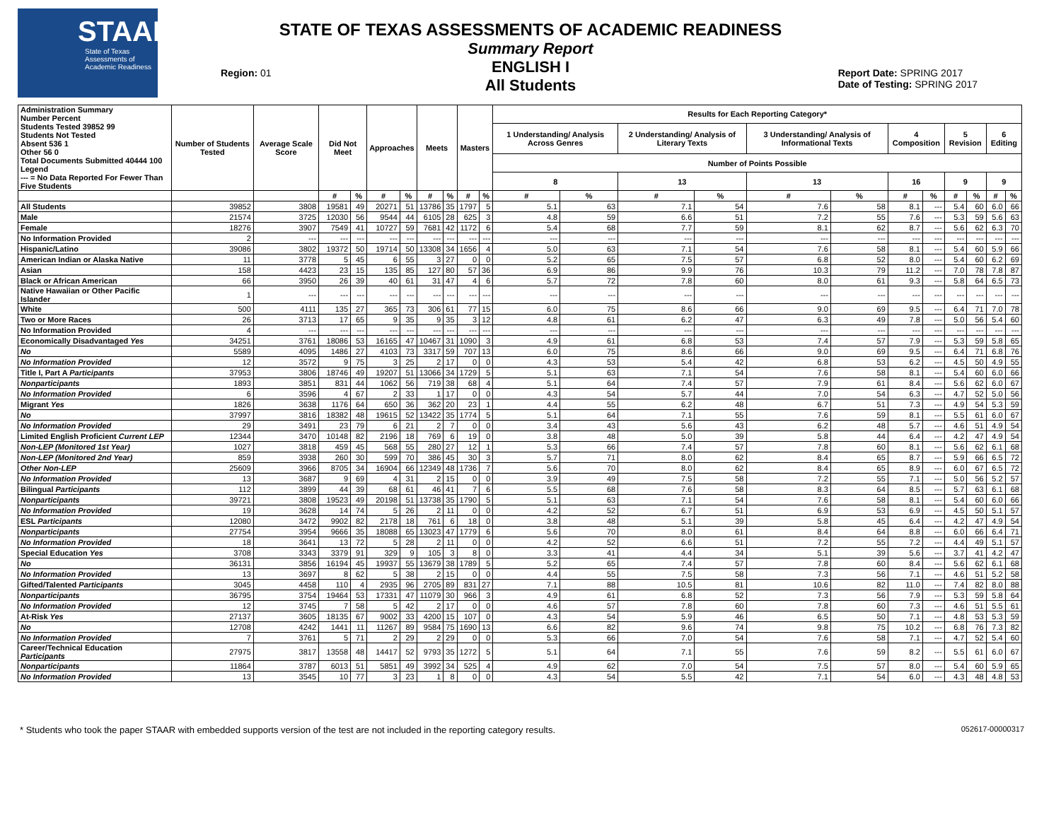STAAR
State of Texas
Assessments of
Academic Readiness
STATE OF TEXAS ASSESSMENTS OF ACADEMIC READINESS
Summary Report
ENGLISH I
All Students
Region: 01
Report Date: SPRING 2017
Date of Testing: SPRING 2017
| Administration Summary Number Percent Students Tested 39852 99 Students Not Tested Absent 536 1 Other 56 0 Total Documents Submitted 40444 100 Legend --- = No Data Reported For Fewer Than Five Students | Number of Students Tested | Average Scale Score | Did Not Meet | | Approaches | | Meets | | Masters | | Results for Each Reporting Category* | | | | | | | | | | | |
| --- | --- | --- | --- | --- | --- | --- | --- | --- | --- | --- | --- | --- | --- | --- | --- | --- | --- | --- | --- | --- | --- | --- |
| | | | | | | | | | | | 1 Understanding/ Analysis Across Genres | | 2 Understanding/ Analysis of Literary Texts | | 3 Understanding/ Analysis of Informational Texts | | 4 Composition | | 5 Revision | | 6 Editing | |
| | | | | | | | | | | | Number of Points Possible | | | | | | | | | | | |
| | | | | | | | | | | | 8 | | 13 | | 13 | | 16 | | 9 | | 9 | |
| | | | # | % | # | % | # | % | # | % | # | % | # | % | # | % | # | % | # | % | # | % |
| All Students | 39852 | 3808 | 19581 | 49 | 20271 | 51 | 13786 | 35 | 1797 | 5 | 5.1 | 63 | 7.1 | 54 | 7.6 | 58 | 8.1 | --- | 5.4 | 60 | 6.0 | 66 |
| Male | 21574 | 3725 | 12030 | 56 | 9544 | 44 | 6105 | 28 | 625 | 3 | 4.8 | 59 | 6.6 | 51 | 7.2 | 55 | 7.6 | --- | 5.3 | 59 | 5.6 | 63 |
| Female | 18276 | 3907 | 7549 | 41 | 10727 | 59 | 7681 | 42 | 1172 | 6 | 5.4 | 68 | 7.7 | 59 | 8.1 | 62 | 8.7 | --- | 5.6 | 62 | 6.3 | 70 |
| No Information Provided | 2 | --- | --- | --- | --- | --- | --- | --- | --- | --- | --- | --- | --- | --- | --- | --- | --- | --- | --- | --- | --- | --- |
| Hispanic/Latino | 39086 | 3802 | 19372 | 50 | 19714 | 50 | 13308 | 34 | 1656 | 4 | 5.0 | 63 | 7.1 | 54 | 7.6 | 58 | 8.1 | --- | 5.4 | 60 | 5.9 | 66 |
| American Indian or Alaska Native | 11 | 3778 | 5 | 45 | 6 | 55 | 3 | 27 | 0 | 0 | 5.2 | 65 | 7.5 | 57 | 6.8 | 52 | 8.0 | --- | 5.4 | 60 | 6.2 | 69 |
| Asian | 158 | 4423 | 23 | 15 | 135 | 85 | 127 | 80 | 57 | 36 | 6.9 | 86 | 9.9 | 76 | 10.3 | 79 | 11.2 | --- | 7.0 | 78 | 7.8 | 87 |
| Black or African American | 66 | 3950 | 26 | 39 | 40 | 61 | 31 | 47 | 4 | 6 | 5.7 | 72 | 7.8 | 60 | 8.0 | 61 | 9.3 | --- | 5.8 | 64 | 6.5 | 73 |
| Native Hawaiian or Other Pacific Islander | 1 | --- | --- | --- | --- | --- | --- | --- | --- | --- | --- | --- | --- | --- | --- | --- | --- | --- | --- | --- | --- | --- |
| White | 500 | 4111 | 135 | 27 | 365 | 73 | 306 | 61 | 77 | 15 | 6.0 | 75 | 8.6 | 66 | 9.0 | 69 | 9.5 | --- | 6.4 | 71 | 7.0 | 78 |
| Two or More Races | 26 | 3713 | 17 | 65 | 9 | 35 | 9 | 35 | 3 | 12 | 4.8 | 61 | 6.2 | 47 | 6.3 | 49 | 7.8 | --- | 5.0 | 56 | 5.4 | 60 |
| No Information Provided | 4 | --- | --- | --- | --- | --- | --- | --- | --- | --- | --- | --- | --- | --- | --- | --- | --- | --- | --- | --- | --- | --- |
| Economically Disadvantaged Yes | 34251 | 3761 | 18086 | 53 | 16165 | 47 | 10467 | 31 | 1090 | 3 | 4.9 | 61 | 6.8 | 53 | 7.4 | 57 | 7.9 | --- | 5.3 | 59 | 5.8 | 65 |
| No | 5589 | 4095 | 1486 | 27 | 4103 | 73 | 3317 | 59 | 707 | 13 | 6.0 | 75 | 8.6 | 66 | 9.0 | 69 | 9.5 | --- | 6.4 | 71 | 6.8 | 76 |
| No Information Provided | 12 | 3572 | 9 | 75 | 3 | 25 | 2 | 17 | 0 | 0 | 4.3 | 53 | 5.4 | 42 | 6.8 | 53 | 6.2 | --- | 4.5 | 50 | 4.9 | 55 |
| Title I, Part A Participants | 37953 | 3806 | 18746 | 49 | 19207 | 51 | 13066 | 34 | 1729 | 5 | 5.1 | 63 | 7.1 | 54 | 7.6 | 58 | 8.1 | --- | 5.4 | 60 | 6.0 | 66 |
| Nonparticipants | 1893 | 3851 | 831 | 44 | 1062 | 56 | 719 | 38 | 68 | 4 | 5.1 | 64 | 7.4 | 57 | 7.9 | 61 | 8.4 | --- | 5.6 | 62 | 6.0 | 67 |
| No Information Provided | 6 | 3596 | 4 | 67 | 2 | 33 | 1 | 17 | 0 | 0 | 4.3 | 54 | 5.7 | 44 | 7.0 | 54 | 6.3 | --- | 4.7 | 52 | 5.0 | 56 |
| Migrant Yes | 1826 | 3638 | 1176 | 64 | 650 | 36 | 362 | 20 | 23 | 1 | 4.4 | 55 | 6.2 | 48 | 6.7 | 51 | 7.3 | --- | 4.9 | 54 | 5.3 | 59 |
| No | 37997 | 3816 | 18382 | 48 | 19615 | 52 | 13422 | 35 | 1774 | 5 | 5.1 | 64 | 7.1 | 55 | 7.6 | 59 | 8.1 | --- | 5.5 | 61 | 6.0 | 67 |
| No Information Provided | 29 | 3491 | 23 | 79 | 6 | 21 | 2 | 7 | 0 | 0 | 3.4 | 43 | 5.6 | 43 | 6.2 | 48 | 5.7 | --- | 4.6 | 51 | 4.9 | 54 |
| Limited English Proficient Current LEP | 12344 | 3470 | 10148 | 82 | 2196 | 18 | 769 | 6 | 19 | 0 | 3.8 | 48 | 5.0 | 39 | 5.8 | 44 | 6.4 | --- | 4.2 | 47 | 4.9 | 54 |
| Non-LEP (Monitored 1st Year) | 1027 | 3818 | 459 | 45 | 568 | 55 | 280 | 27 | 12 | 1 | 5.3 | 66 | 7.4 | 57 | 7.8 | 60 | 8.1 | --- | 5.6 | 62 | 6.1 | 68 |
| Non-LEP (Monitored 2nd Year) | 859 | 3938 | 260 | 30 | 599 | 70 | 386 | 45 | 30 | 3 | 5.7 | 71 | 8.0 | 62 | 8.4 | 65 | 8.7 | --- | 5.9 | 66 | 6.5 | 72 |
| Other Non-LEP | 25609 | 3966 | 8705 | 34 | 16904 | 66 | 12349 | 48 | 1736 | 7 | 5.6 | 70 | 8.0 | 62 | 8.4 | 65 | 8.9 | --- | 6.0 | 67 | 6.5 | 72 |
| No Information Provided | 13 | 3687 | 9 | 69 | 4 | 31 | 2 | 15 | 0 | 0 | 3.9 | 49 | 7.5 | 58 | 7.2 | 55 | 7.1 | --- | 5.0 | 56 | 5.2 | 57 |
| Bilingual Participants | 112 | 3899 | 44 | 39 | 68 | 61 | 46 | 41 | 7 | 6 | 5.5 | 68 | 7.6 | 58 | 8.3 | 64 | 8.5 | --- | 5.7 | 63 | 6.1 | 68 |
| Nonparticipants | 39721 | 3808 | 19523 | 49 | 20198 | 51 | 13738 | 35 | 1790 | 5 | 5.1 | 63 | 7.1 | 54 | 7.6 | 58 | 8.1 | --- | 5.4 | 60 | 6.0 | 66 |
| No Information Provided | 19 | 3628 | 14 | 74 | 5 | 26 | 2 | 11 | 0 | 0 | 4.2 | 52 | 6.7 | 51 | 6.9 | 53 | 6.9 | --- | 4.5 | 50 | 5.1 | 57 |
| ESL Participants | 12080 | 3472 | 9902 | 82 | 2178 | 18 | 761 | 6 | 18 | 0 | 3.8 | 48 | 5.1 | 39 | 5.8 | 45 | 6.4 | --- | 4.2 | 47 | 4.9 | 54 |
| Nonparticipants | 27754 | 3954 | 9666 | 35 | 18088 | 65 | 13023 | 47 | 1779 | 6 | 5.6 | 70 | 8.0 | 61 | 8.4 | 64 | 8.8 | --- | 6.0 | 66 | 6.4 | 71 |
| No Information Provided | 18 | 3641 | 13 | 72 | 5 | 28 | 2 | 11 | 0 | 0 | 4.2 | 52 | 6.6 | 51 | 7.2 | 55 | 7.2 | --- | 4.4 | 49 | 5.1 | 57 |
| Special Education Yes | 3708 | 3343 | 3379 | 91 | 329 | 9 | 105 | 3 | 8 | 0 | 3.3 | 41 | 4.4 | 34 | 5.1 | 39 | 5.6 | --- | 3.7 | 41 | 4.2 | 47 |
| No | 36131 | 3856 | 16194 | 45 | 19937 | 55 | 13679 | 38 | 1789 | 5 | 5.2 | 65 | 7.4 | 57 | 7.8 | 60 | 8.4 | --- | 5.6 | 62 | 6.1 | 68 |
| No Information Provided | 13 | 3697 | 8 | 62 | 5 | 38 | 2 | 15 | 0 | 0 | 4.4 | 55 | 7.5 | 58 | 7.3 | 56 | 7.1 | --- | 4.6 | 51 | 5.2 | 58 |
| Gifted/Talented Participants | 3045 | 4458 | 110 | 4 | 2935 | 96 | 2705 | 89 | 831 | 27 | 7.1 | 88 | 10.5 | 81 | 10.6 | 82 | 11.0 | --- | 7.4 | 82 | 8.0 | 88 |
| Nonparticipants | 36795 | 3754 | 19464 | 53 | 17331 | 47 | 11079 | 30 | 966 | 3 | 4.9 | 61 | 6.8 | 52 | 7.3 | 56 | 7.9 | --- | 5.3 | 59 | 5.8 | 64 |
| No Information Provided | 12 | 3745 | 7 | 58 | 5 | 42 | 2 | 17 | 0 | 0 | 4.6 | 57 | 7.8 | 60 | 7.8 | 60 | 7.3 | --- | 4.6 | 51 | 5.5 | 61 |
| At-Risk Yes | 27137 | 3605 | 18135 | 67 | 9002 | 33 | 4200 | 15 | 107 | 0 | 4.3 | 54 | 5.9 | 46 | 6.5 | 50 | 7.1 | --- | 4.8 | 53 | 5.3 | 59 |
| No | 12708 | 4242 | 1441 | 11 | 11267 | 89 | 9584 | 75 | 1690 | 13 | 6.6 | 82 | 9.6 | 74 | 9.8 | 75 | 10.2 | --- | 6.8 | 76 | 7.3 | 82 |
| No Information Provided | 7 | 3761 | 5 | 71 | 2 | 29 | 2 | 29 | 0 | 0 | 5.3 | 66 | 7.0 | 54 | 7.6 | 58 | 7.1 | --- | 4.7 | 52 | 5.4 | 60 |
| Career/Technical Education Participants | 27975 | 3817 | 13558 | 48 | 14417 | 52 | 9793 | 35 | 1272 | 5 | 5.1 | 64 | 7.1 | 55 | 7.6 | 59 | 8.2 | --- | 5.5 | 61 | 6.0 | 67 |
| Nonparticipants | 11864 | 3787 | 6013 | 51 | 5851 | 49 | 3992 | 34 | 525 | 4 | 4.9 | 62 | 7.0 | 54 | 7.5 | 57 | 8.0 | --- | 5.4 | 60 | 5.9 | 65 |
| No Information Provided | 13 | 3545 | 10 | 77 | 3 | 23 | 1 | 8 | 0 | 0 | 4.3 | 54 | 5.5 | 42 | 7.1 | 54 | 6.0 | --- | 4.3 | 48 | 4.8 | 53 |
* Students who took the paper STAAR with embedded supports version of the test are not included in the reporting category results. 052617-00000317